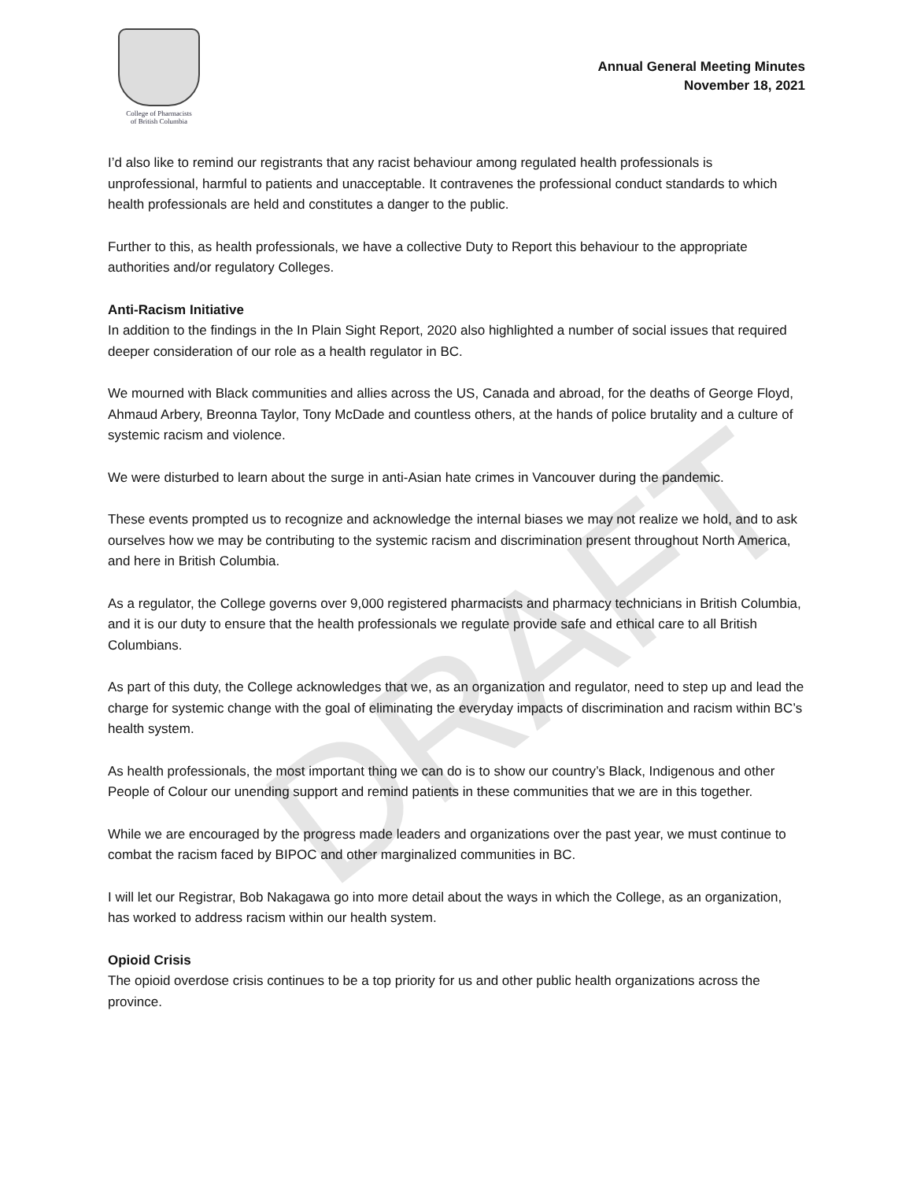College of Pharmacists
of British Columbia
Annual General Meeting Minutes
November 18, 2021
I’d also like to remind our registrants that any racist behaviour among regulated health professionals is unprofessional, harmful to patients and unacceptable. It contravenes the professional conduct standards to which health professionals are held and constitutes a danger to the public.
Further to this, as health professionals, we have a collective Duty to Report this behaviour to the appropriate authorities and/or regulatory Colleges.
Anti-Racism Initiative
In addition to the findings in the In Plain Sight Report, 2020 also highlighted a number of social issues that required deeper consideration of our role as a health regulator in BC.
We mourned with Black communities and allies across the US, Canada and abroad, for the deaths of George Floyd, Ahmaud Arbery, Breonna Taylor, Tony McDade and countless others, at the hands of police brutality and a culture of systemic racism and violence.
We were disturbed to learn about the surge in anti-Asian hate crimes in Vancouver during the pandemic.
These events prompted us to recognize and acknowledge the internal biases we may not realize we hold, and to ask ourselves how we may be contributing to the systemic racism and discrimination present throughout North America, and here in British Columbia.
As a regulator, the College governs over 9,000 registered pharmacists and pharmacy technicians in British Columbia, and it is our duty to ensure that the health professionals we regulate provide safe and ethical care to all British Columbians.
As part of this duty, the College acknowledges that we, as an organization and regulator, need to step up and lead the charge for systemic change with the goal of eliminating the everyday impacts of discrimination and racism within BC’s health system.
As health professionals, the most important thing we can do is to show our country’s Black, Indigenous and other People of Colour our unending support and remind patients in these communities that we are in this together.
While we are encouraged by the progress made leaders and organizations over the past year, we must continue to combat the racism faced by BIPOC and other marginalized communities in BC.
I will let our Registrar, Bob Nakagawa go into more detail about the ways in which the College, as an organization, has worked to address racism within our health system.
Opioid Crisis
The opioid overdose crisis continues to be a top priority for us and other public health organizations across the province.
DRAFT